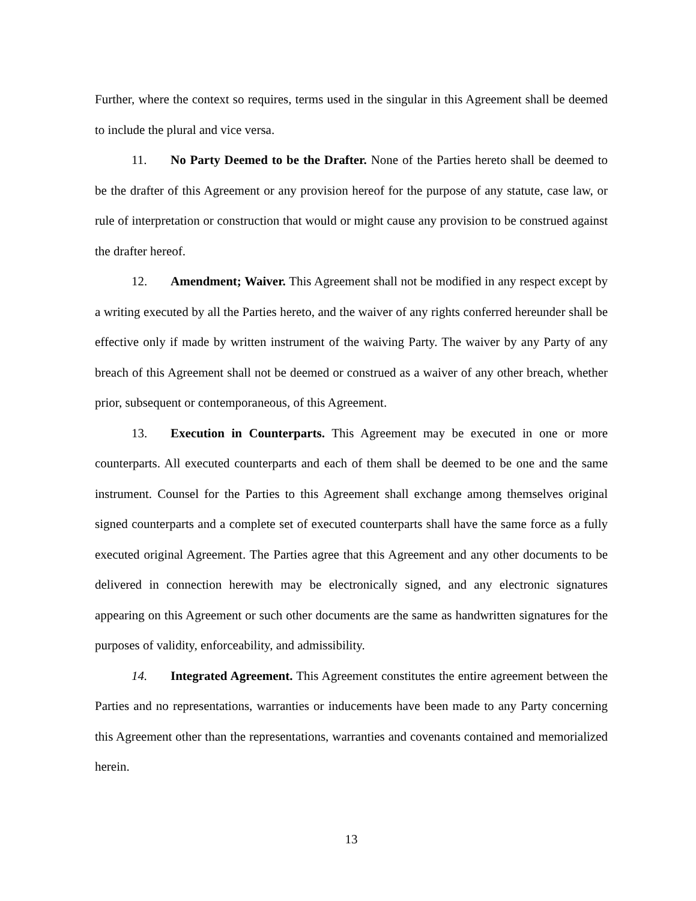Further, where the context so requires, terms used in the singular in this Agreement shall be deemed to include the plural and vice versa.
11. No Party Deemed to be the Drafter. None of the Parties hereto shall be deemed to be the drafter of this Agreement or any provision hereof for the purpose of any statute, case law, or rule of interpretation or construction that would or might cause any provision to be construed against the drafter hereof.
12. Amendment; Waiver. This Agreement shall not be modified in any respect except by a writing executed by all the Parties hereto, and the waiver of any rights conferred hereunder shall be effective only if made by written instrument of the waiving Party. The waiver by any Party of any breach of this Agreement shall not be deemed or construed as a waiver of any other breach, whether prior, subsequent or contemporaneous, of this Agreement.
13. Execution in Counterparts. This Agreement may be executed in one or more counterparts. All executed counterparts and each of them shall be deemed to be one and the same instrument. Counsel for the Parties to this Agreement shall exchange among themselves original signed counterparts and a complete set of executed counterparts shall have the same force as a fully executed original Agreement. The Parties agree that this Agreement and any other documents to be delivered in connection herewith may be electronically signed, and any electronic signatures appearing on this Agreement or such other documents are the same as handwritten signatures for the purposes of validity, enforceability, and admissibility.
14. Integrated Agreement. This Agreement constitutes the entire agreement between the Parties and no representations, warranties or inducements have been made to any Party concerning this Agreement other than the representations, warranties and covenants contained and memorialized herein.
13